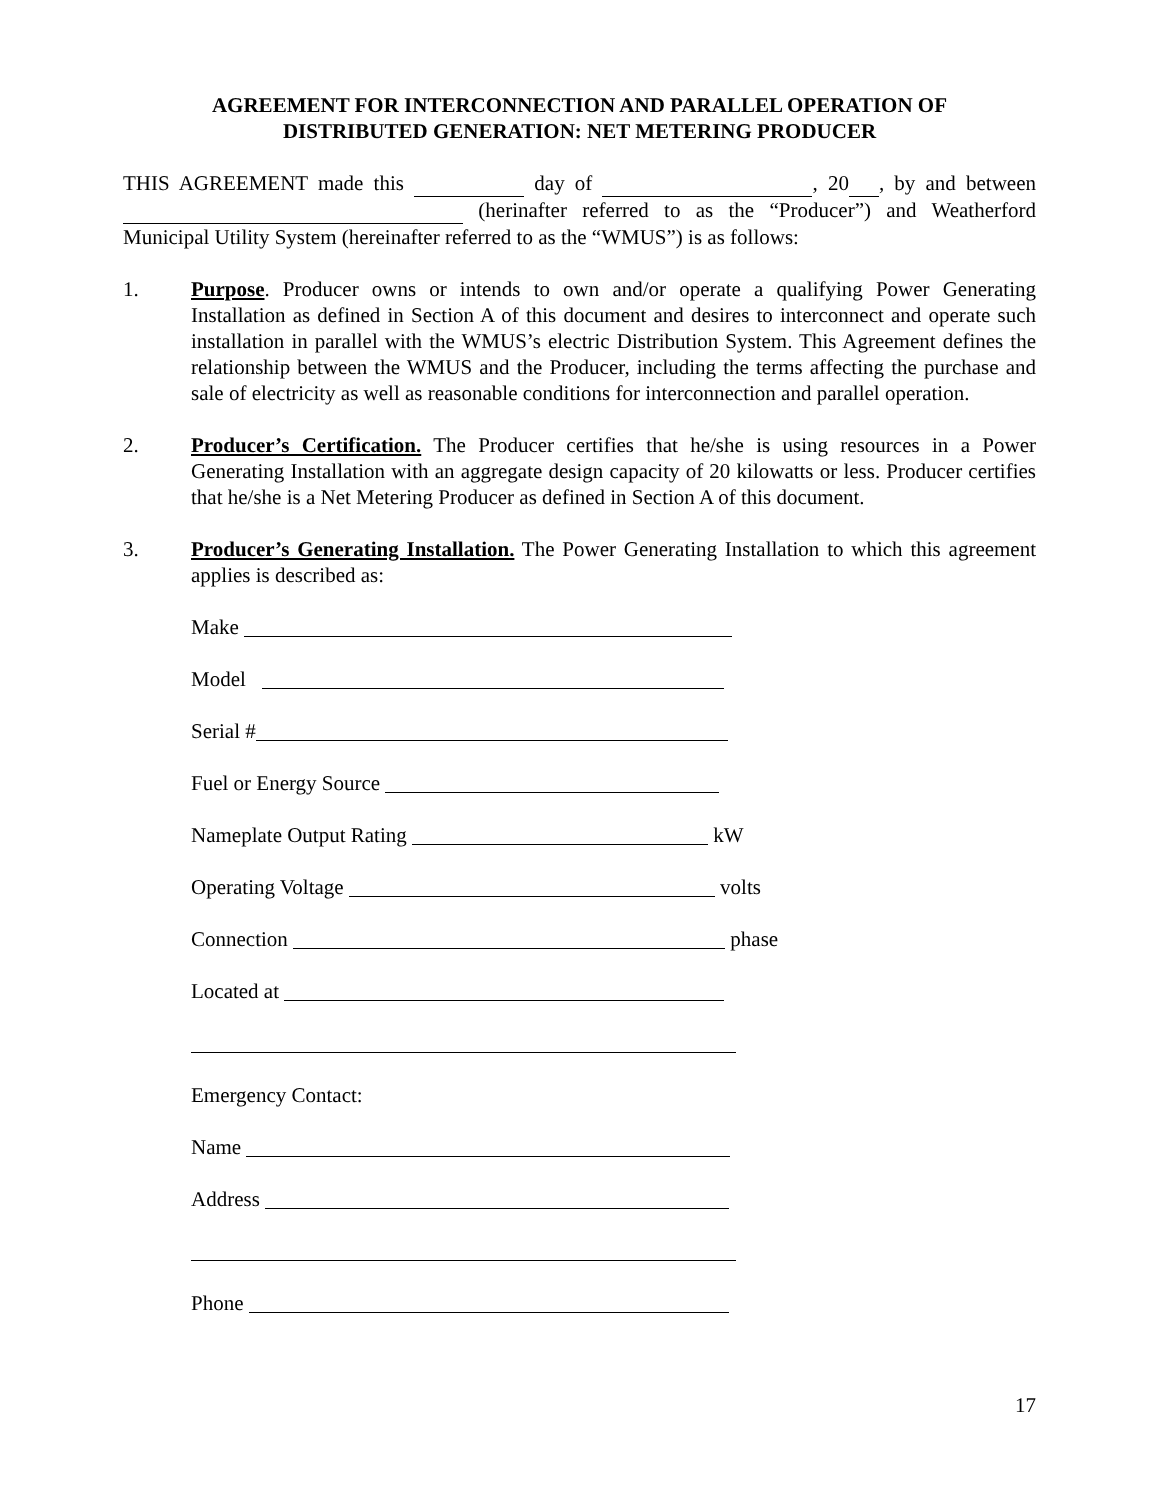AGREEMENT FOR INTERCONNECTION AND PARALLEL OPERATION OF
DISTRIBUTED GENERATION: NET METERING PRODUCER
THIS AGREEMENT made this day of , 20 , by and between (herinafter referred to as the “Producer”) and Weatherford Municipal Utility System (hereinafter referred to as the “WMUS”) is as follows:
1. Purpose. Producer owns or intends to own and/or operate a qualifying Power Generating Installation as defined in Section A of this document and desires to interconnect and operate such installation in parallel with the WMUS’s electric Distribution System. This Agreement defines the relationship between the WMUS and the Producer, including the terms affecting the purchase and sale of electricity as well as reasonable conditions for interconnection and parallel operation.
2. Producer’s Certification. The Producer certifies that he/she is using resources in a Power Generating Installation with an aggregate design capacity of 20 kilowatts or less. Producer certifies that he/she is a Net Metering Producer as defined in Section A of this document.
3. Producer’s Generating Installation. The Power Generating Installation to which this agreement applies is described as:
Make
Model
Serial #
Fuel or Energy Source
Nameplate Output Rating kW
Operating Voltage volts
Connection phase
Located at
Emergency Contact:
Name
Address
Phone
17